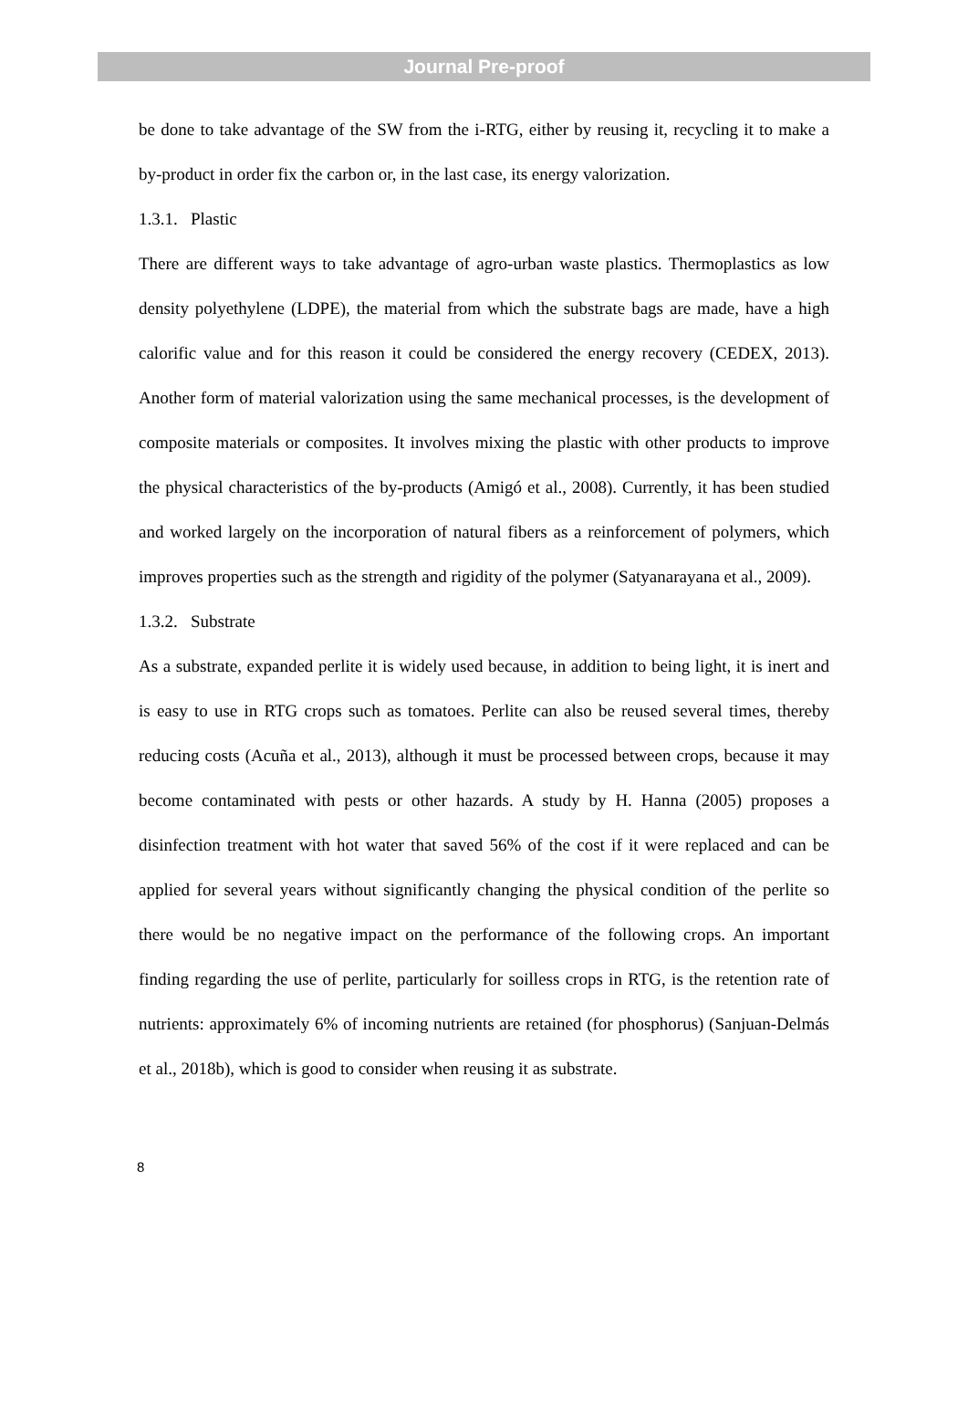Journal Pre-proof
be done to take advantage of the SW from the i-RTG, either by reusing it, recycling it to make a by-product in order fix the carbon or, in the last case, its energy valorization.
1.3.1. Plastic
There are different ways to take advantage of agro-urban waste plastics. Thermoplastics as low density polyethylene (LDPE), the material from which the substrate bags are made, have a high calorific value and for this reason it could be considered the energy recovery (CEDEX, 2013). Another form of material valorization using the same mechanical processes, is the development of composite materials or composites. It involves mixing the plastic with other products to improve the physical characteristics of the by-products (Amigó et al., 2008). Currently, it has been studied and worked largely on the incorporation of natural fibers as a reinforcement of polymers, which improves properties such as the strength and rigidity of the polymer (Satyanarayana et al., 2009).
1.3.2. Substrate
As a substrate, expanded perlite it is widely used because, in addition to being light, it is inert and is easy to use in RTG crops such as tomatoes. Perlite can also be reused several times, thereby reducing costs (Acuña et al., 2013), although it must be processed between crops, because it may become contaminated with pests or other hazards. A study by H. Hanna (2005) proposes a disinfection treatment with hot water that saved 56% of the cost if it were replaced and can be applied for several years without significantly changing the physical condition of the perlite so there would be no negative impact on the performance of the following crops. An important finding regarding the use of perlite, particularly for soilless crops in RTG, is the retention rate of nutrients: approximately 6% of incoming nutrients are retained (for phosphorus) (Sanjuan-Delmás et al., 2018b), which is good to consider when reusing it as substrate.
8